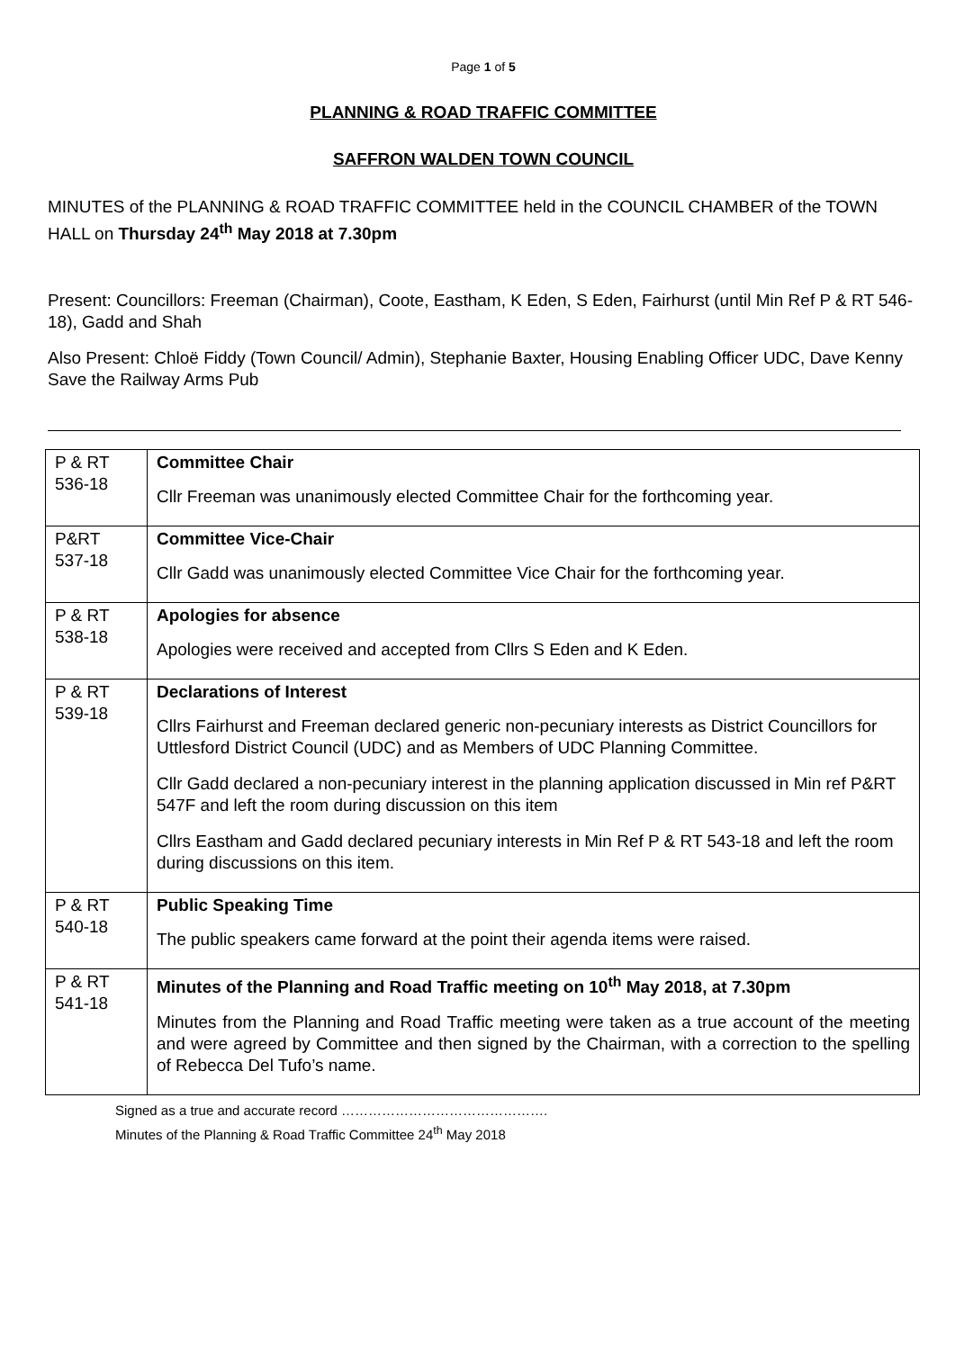Page 1 of 5
PLANNING & ROAD TRAFFIC COMMITTEE
SAFFRON WALDEN TOWN COUNCIL
MINUTES of the PLANNING & ROAD TRAFFIC COMMITTEE held in the COUNCIL CHAMBER of the TOWN HALL on Thursday 24<sup>th</sup> May 2018 at 7.30pm
Present: Councillors: Freeman (Chairman), Coote, Eastham, K Eden, S Eden, Fairhurst (until Min Ref P & RT 546-18), Gadd and Shah
Also Present: Chloë Fiddy (Town Council/ Admin), Stephanie Baxter, Housing Enabling Officer UDC, Dave Kenny Save the Railway Arms Pub
| P & RT 536-18 | Committee Chair Cllr Freeman was unanimously elected Committee Chair for the forthcoming year. |
| P&RT 537-18 | Committee Vice-Chair Cllr Gadd was unanimously elected Committee Vice Chair for the forthcoming year. |
| P & RT 538-18 | Apologies for absence Apologies were received and accepted from Cllrs S Eden and K Eden. |
| P & RT 539-18 | Declarations of Interest Cllrs Fairhurst and Freeman declared generic non-pecuniary interests as District Councillors for Uttlesford District Council (UDC) and as Members of UDC Planning Committee. Cllr Gadd declared a non-pecuniary interest in the planning application discussed in Min ref P&RT 547F and left the room during discussion on this item Cllrs Eastham and Gadd declared pecuniary interests in Min Ref P & RT 543-18 and left the room during discussions on this item. |
| P & RT 540-18 | Public Speaking Time The public speakers came forward at the point their agenda items were raised. |
| P & RT 541-18 | Minutes of the Planning and Road Traffic meeting on 10<sup>th</sup> May 2018, at 7.30pm Minutes from the Planning and Road Traffic meeting were taken as a true account of the meeting and were agreed by Committee and then signed by the Chairman, with a correction to the spelling of Rebecca Del Tufo’s name. |
Signed as a true and accurate record ……………………………………….
Minutes of the Planning & Road Traffic Committee 24<sup>th</sup> May 2018